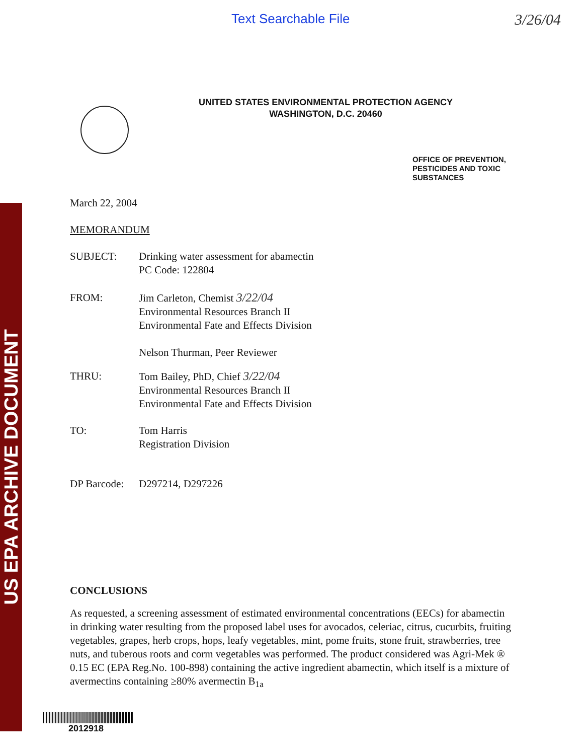US EPA ARCHIVE DOCUMENT
Text Searchable File 3/26/04
UNITED STATES ENVIRONMENTAL PROTECTION AGENCY
WASHINGTON, D.C. 20460
OFFICE OF PREVENTION,
PESTICIDES AND TOXIC
SUBSTANCES
March 22, 2004
MEMORANDUM
SUBJECT: Drinking water assessment for abamectin
PC Code: 122804
FROM: Jim Carleton, Chemist 3/22/04
Environmental Resources Branch II
Environmental Fate and Effects Division
Nelson Thurman, Peer Reviewer
THRU: Tom Bailey, PhD, Chief 3/22/04
Environmental Resources Branch II
Environmental Fate and Effects Division
TO: Tom Harris
Registration Division
DP Barcode:
D297214, D297226
CONCLUSIONS
As requested, a screening assessment of estimated environmental concentrations (EECs) for abamectin in drinking water resulting from the proposed label uses for avocados, celeriac, citrus, cucurbits, fruiting vegetables, grapes, herb crops, hops, leafy vegetables, mint, pome fruits, stone fruit, strawberries, tree nuts, and tuberous roots and corm vegetables was performed. The product considered was Agri-Mek ® 0.15 EC (EPA Reg.No. 100-898) containing the active ingredient abamectin, which itself is a mixture of avermectins containing ≥80% avermectin B<sub>1a</sub>
2012918